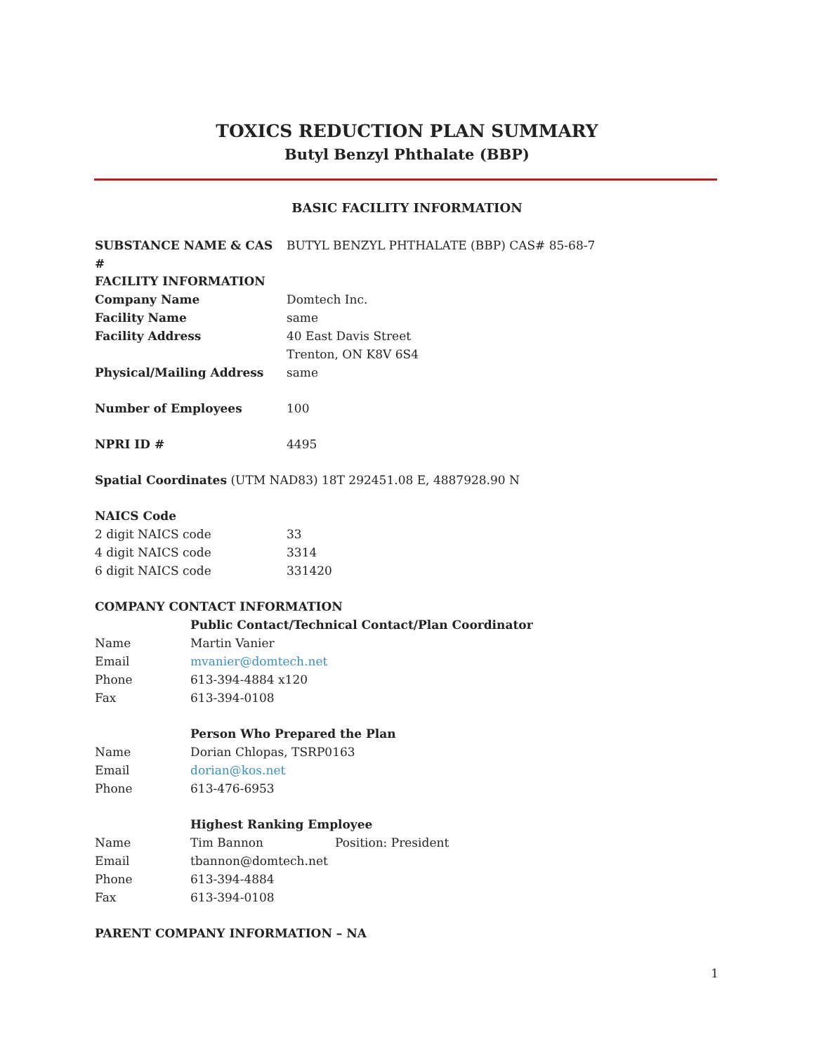TOXICS REDUCTION PLAN SUMMARY
Butyl Benzyl Phthalate (BBP)
BASIC FACILITY INFORMATION
SUBSTANCE NAME & CAS # BUTYL BENZYL PHTHALATE (BBP) CAS# 85-68-7
FACILITY INFORMATION
Company Name Domtech Inc.
Facility Name same
Facility Address 40 East Davis Street
Trenton, ON K8V 6S4
Physical/Mailing Address same
Number of Employees 100
NPRI ID # 4495
Spatial Coordinates (UTM NAD83) 18T 292451.08 E, 4887928.90 N
NAICS Code
2 digit NAICS code 33
4 digit NAICS code 3314
6 digit NAICS code 331420
COMPANY CONTACT INFORMATION
Public Contact/Technical Contact/Plan Coordinator
Name Martin Vanier
Email mvanier@domtech.net
Phone 613-394-4884 x120
Fax 613-394-0108
Person Who Prepared the Plan
Name Dorian Chlopas, TSRP0163
Email dorian@kos.net
Phone 613-476-6953
Highest Ranking Employee
Name Tim Bannon Position: President
Email tbannon@domtech.net
Phone 613-394-4884
Fax 613-394-0108
PARENT COMPANY INFORMATION – NA
1